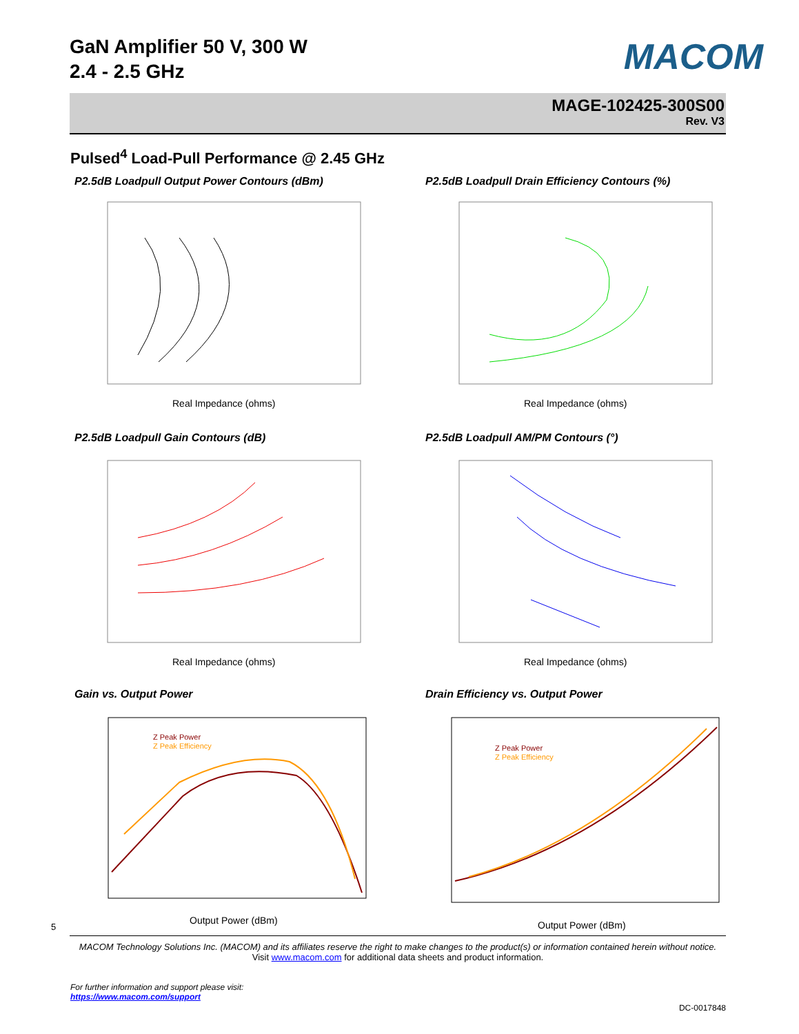GaN Amplifier 50 V, 300 W
2.4 - 2.5 GHz
MACOM
MAGE-102425-300S00
Rev. V3
Pulsed<sup>4</sup> Load-Pull Performance @ 2.45 GHz
P2.5dB Loadpull Output Power Contours (dBm)
P2.5dB Loadpull Drain Efficiency Contours (%)
P2.5dB Loadpull Gain Contours (dB)
P2.5dB Loadpull AM/PM Contours (°)
Gain vs. Output Power
Drain Efficiency vs. Output Power
Real Impedance (ohms)
Real Impedance (ohms)
Real Impedance (ohms)
Real Impedance (ohms)
Z Peak Power
Z Peak Efficiency
Output Power (dBm)
Z Peak Power
Z Peak Efficiency
Output Power (dBm)
5
MACOM Technology Solutions Inc. (MACOM) and its affiliates reserve the right to make changes to the product(s) or information contained herein without notice.
Visit www.macom.com for additional data sheets and product information.
For further information and support please visit:
https://www.macom.com/support
DC-0017848